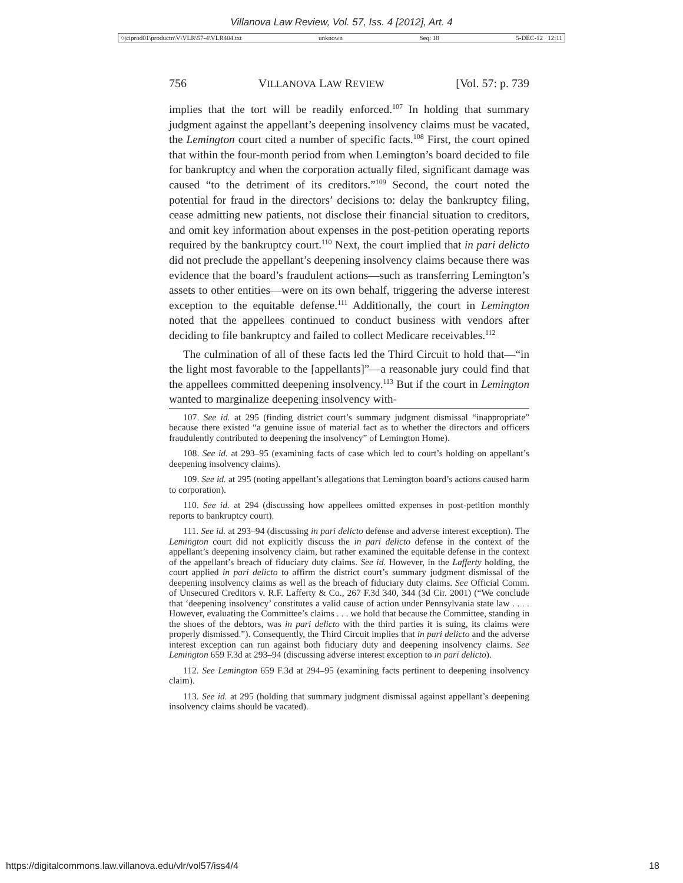Villanova Law Review, Vol. 57, Iss. 4 [2012], Art. 4
\\jciprod01\productn\V\VLR\57-4\VLR404.txt unknown Seq: 18 5-DEC-12 12:11
756 VILLANOVA LAW REVIEW [Vol. 57: p. 739
implies that the tort will be readily enforced.<sup>107</sup> In holding that summary judgment against the appellant’s deepening insolvency claims must be vacated, the Lemington court cited a number of specific facts.<sup>108</sup> First, the court opined that within the four-month period from when Lemington’s board decided to file for bankruptcy and when the corporation actually filed, significant damage was caused “to the detriment of its creditors.”<sup>109</sup> Second, the court noted the potential for fraud in the directors’ decisions to: delay the bankruptcy filing, cease admitting new patients, not disclose their financial situation to creditors, and omit key information about expenses in the post-petition operating reports required by the bankruptcy court.<sup>110</sup> Next, the court implied that in pari delicto did not preclude the appellant’s deepening insolvency claims because there was evidence that the board’s fraudulent actions—such as transferring Lemington’s assets to other entities—were on its own behalf, triggering the adverse interest exception to the equitable defense.<sup>111</sup> Additionally, the court in Lemington noted that the appellees continued to conduct business with vendors after deciding to file bankruptcy and failed to collect Medicare receivables.<sup>112</sup>
The culmination of all of these facts led the Third Circuit to hold that—“in the light most favorable to the [appellants]”—a reasonable jury could find that the appellees committed deepening insolvency.<sup>113</sup> But if the court in Lemington wanted to marginalize deepening insolvency with-
107. See id. at 295 (finding district court’s summary judgment dismissal “inappropriate” because there existed “a genuine issue of material fact as to whether the directors and officers fraudulently contributed to deepening the insolvency” of Lemington Home).
108. See id. at 293–95 (examining facts of case which led to court’s holding on appellant’s deepening insolvency claims).
109. See id. at 295 (noting appellant’s allegations that Lemington board’s actions caused harm to corporation).
110. See id. at 294 (discussing how appellees omitted expenses in post-petition monthly reports to bankruptcy court).
111. See id. at 293–94 (discussing in pari delicto defense and adverse interest exception). The Lemington court did not explicitly discuss the in pari delicto defense in the context of the appellant’s deepening insolvency claim, but rather examined the equitable defense in the context of the appellant’s breach of fiduciary duty claims. See id. However, in the Lafferty holding, the court applied in pari delicto to affirm the district court’s summary judgment dismissal of the deepening insolvency claims as well as the breach of fiduciary duty claims. See Official Comm. of Unsecured Creditors v. R.F. Lafferty & Co., 267 F.3d 340, 344 (3d Cir. 2001) (“We conclude that ‘deepening insolvency’ constitutes a valid cause of action under Pennsylvania state law . . . . However, evaluating the Committee’s claims . . . we hold that because the Committee, standing in the shoes of the debtors, was in pari delicto with the third parties it is suing, its claims were properly dismissed.”). Consequently, the Third Circuit implies that in pari delicto and the adverse interest exception can run against both fiduciary duty and deepening insolvency claims. See Lemington 659 F.3d at 293–94 (discussing adverse interest exception to in pari delicto).
112. See Lemington 659 F.3d at 294–95 (examining facts pertinent to deepening insolvency claim).
113. See id. at 295 (holding that summary judgment dismissal against appellant’s deepening insolvency claims should be vacated).
https://digitalcommons.law.villanova.edu/vlr/vol57/iss4/4 18